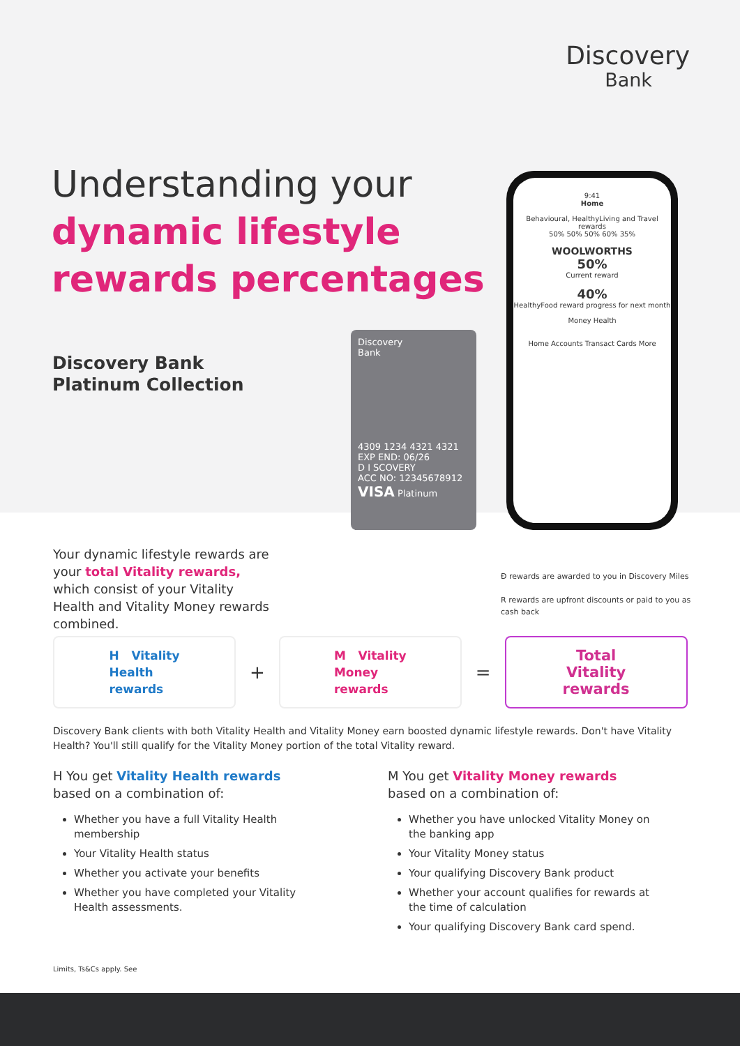Discovery
Bank
Understanding your
dynamic lifestyle
rewards percentages
Discovery Bank
Platinum Collection
Discovery
Bank
4309 1234 4321 4321
EXP END: 06/26
D I SCOVERY
ACC NO: 12345678912
VISA Platinum
9:41
Home
Behavioural, HealthyLiving and Travel rewards
50% 50% 50% 60% 35%
WOOLWORTHS
50%
Current reward
40%
HealthyFood reward progress for next month
Money Health
Home Accounts Transact Cards More
Your dynamic lifestyle rewards are your total Vitality rewards, which consist of your Vitality Health and Vitality Money rewards combined.
Đ rewards are awarded to you in Discovery Miles
R rewards are upfront discounts or paid to you as cash back
H Vitality
Health
rewards
+
M Vitality
Money
rewards
=
Total
Vitality
rewards
Discovery Bank clients with both Vitality Health and Vitality Money earn boosted dynamic lifestyle rewards. Don't have Vitality Health? You'll still qualify for the Vitality Money portion of the total Vitality reward.
H You get Vitality Health rewards based on a combination of:
Whether you have a full Vitality Health membership
Your Vitality Health status
Whether you activate your benefits
Whether you have completed your Vitality Health assessments.
M You get Vitality Money rewards based on a combination of:
Whether you have unlocked Vitality Money on the banking app
Your Vitality Money status
Your qualifying Discovery Bank product
Whether your account qualifies for rewards at the time of calculation
Your qualifying Discovery Bank card spend.
Limits, Ts&Cs apply. See